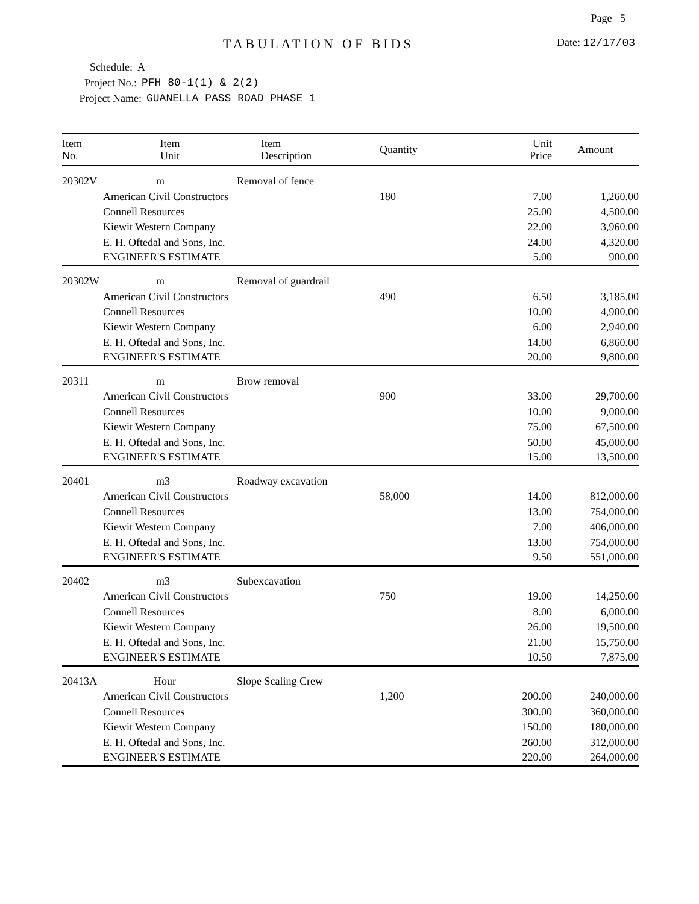Page 5
TABULATION OF BIDS Date: 12/17/03
Schedule: A
Project No.: PFH 80-1(1) & 2(2)
Project Name: GUANELLA PASS ROAD PHASE 1
| Item No. | Item Unit | Item Description | Quantity | Unit Price | Amount |
| --- | --- | --- | --- | --- | --- |
| 20302V | m | Removal of fence | | | |
| | American Civil Constructors | | 180 | 7.00 | 1,260.00 |
| | Connell Resources | | | 25.00 | 4,500.00 |
| | Kiewit Western Company | | | 22.00 | 3,960.00 |
| | E. H. Oftedal and Sons, Inc. | | | 24.00 | 4,320.00 |
| | ENGINEER'S ESTIMATE | | | 5.00 | 900.00 |
| 20302W | m | Removal of guardrail | | | |
| | American Civil Constructors | | 490 | 6.50 | 3,185.00 |
| | Connell Resources | | | 10.00 | 4,900.00 |
| | Kiewit Western Company | | | 6.00 | 2,940.00 |
| | E. H. Oftedal and Sons, Inc. | | | 14.00 | 6,860.00 |
| | ENGINEER'S ESTIMATE | | | 20.00 | 9,800.00 |
| 20311 | m | Brow removal | | | |
| | American Civil Constructors | | 900 | 33.00 | 29,700.00 |
| | Connell Resources | | | 10.00 | 9,000.00 |
| | Kiewit Western Company | | | 75.00 | 67,500.00 |
| | E. H. Oftedal and Sons, Inc. | | | 50.00 | 45,000.00 |
| | ENGINEER'S ESTIMATE | | | 15.00 | 13,500.00 |
| 20401 | m3 | Roadway excavation | | | |
| | American Civil Constructors | | 58,000 | 14.00 | 812,000.00 |
| | Connell Resources | | | 13.00 | 754,000.00 |
| | Kiewit Western Company | | | 7.00 | 406,000.00 |
| | E. H. Oftedal and Sons, Inc. | | | 13.00 | 754,000.00 |
| | ENGINEER'S ESTIMATE | | | 9.50 | 551,000.00 |
| 20402 | m3 | Subexcavation | | | |
| | American Civil Constructors | | 750 | 19.00 | 14,250.00 |
| | Connell Resources | | | 8.00 | 6,000.00 |
| | Kiewit Western Company | | | 26.00 | 19,500.00 |
| | E. H. Oftedal and Sons, Inc. | | | 21.00 | 15,750.00 |
| | ENGINEER'S ESTIMATE | | | 10.50 | 7,875.00 |
| 20413A | Hour | Slope Scaling Crew | | | |
| | American Civil Constructors | | 1,200 | 200.00 | 240,000.00 |
| | Connell Resources | | | 300.00 | 360,000.00 |
| | Kiewit Western Company | | | 150.00 | 180,000.00 |
| | E. H. Oftedal and Sons, Inc. | | | 260.00 | 312,000.00 |
| | ENGINEER'S ESTIMATE | | | 220.00 | 264,000.00 |